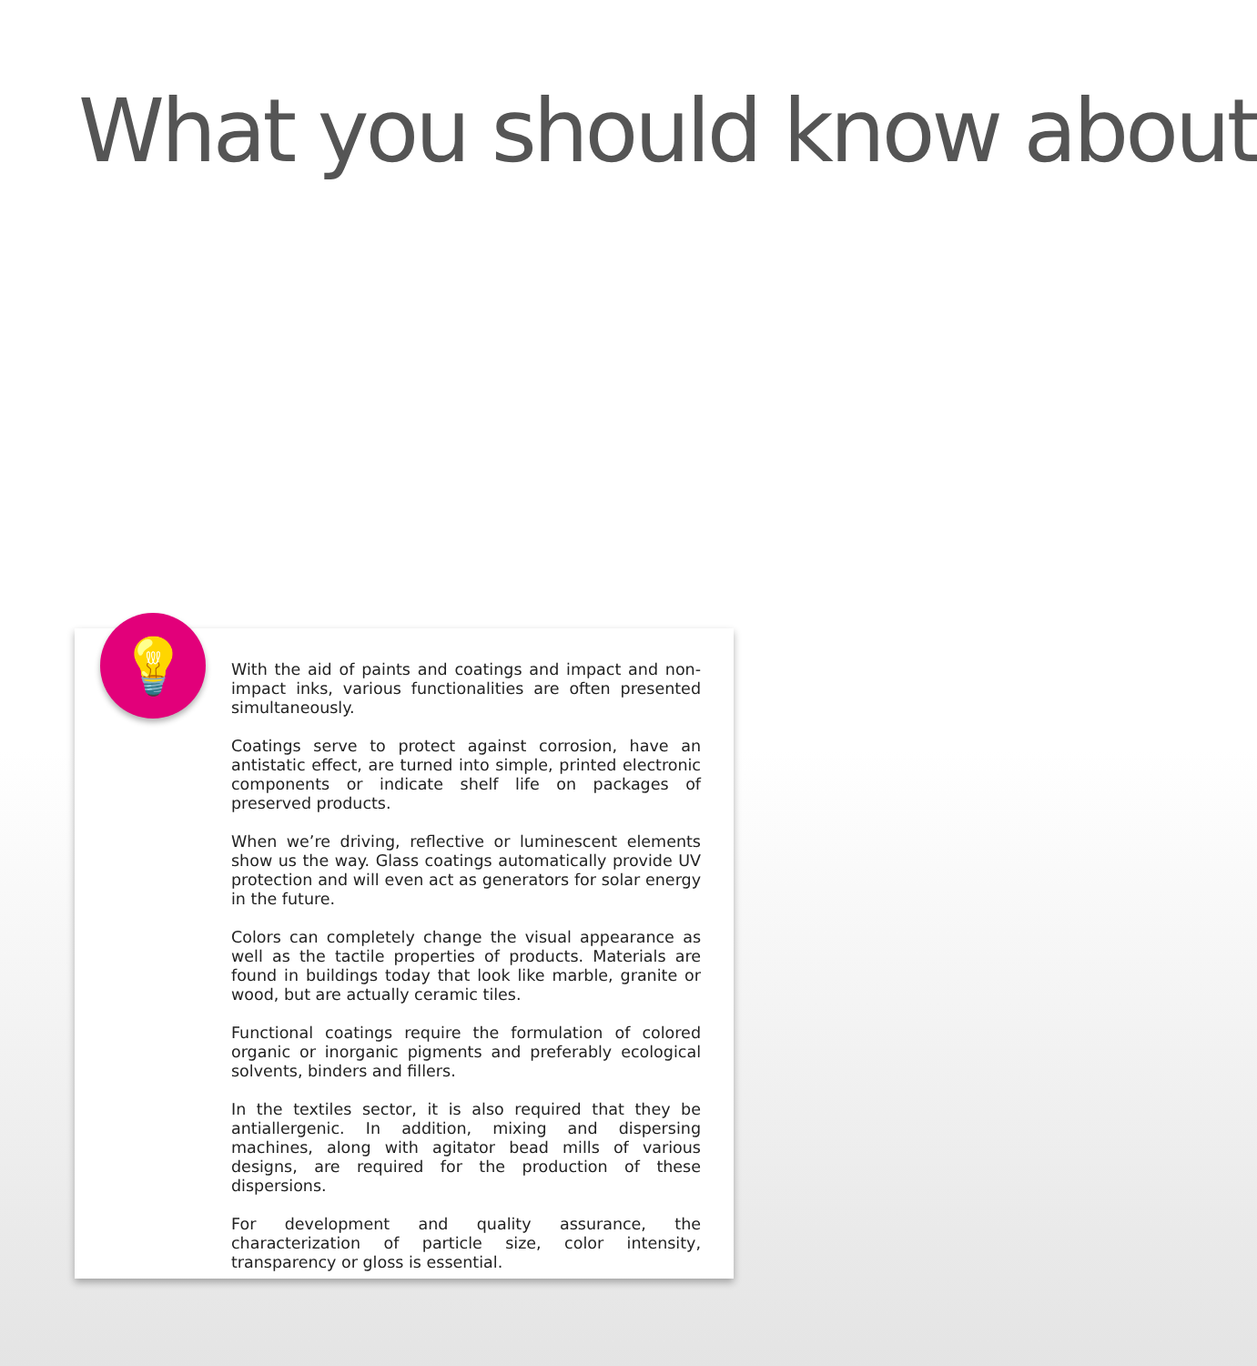What you should know about
💡
With the aid of paints and coatings and impact and non-impact inks, various functionalities are often presented simultaneously.
Coatings serve to protect against corrosion, have an antistatic effect, are turned into simple, printed electronic components or indicate shelf life on packages of preserved products.
When we’re driving, reflective or luminescent elements show us the way. Glass coatings automatically provide UV protection and will even act as generators for solar energy in the future.
Colors can completely change the visual appearance as well as the tactile properties of products. Materials are found in buildings today that look like marble, granite or wood, but are actually ceramic tiles.
Functional coatings require the formulation of colored organic or inorganic pigments and preferably ecological solvents, binders and fillers.
In the textiles sector, it is also required that they be antiallergenic. In addition, mixing and dispersing machines, along with agitator bead mills of various designs, are required for the production of these dispersions.
For development and quality assurance, the characterization of particle size, color intensity, transparency or gloss is essential.